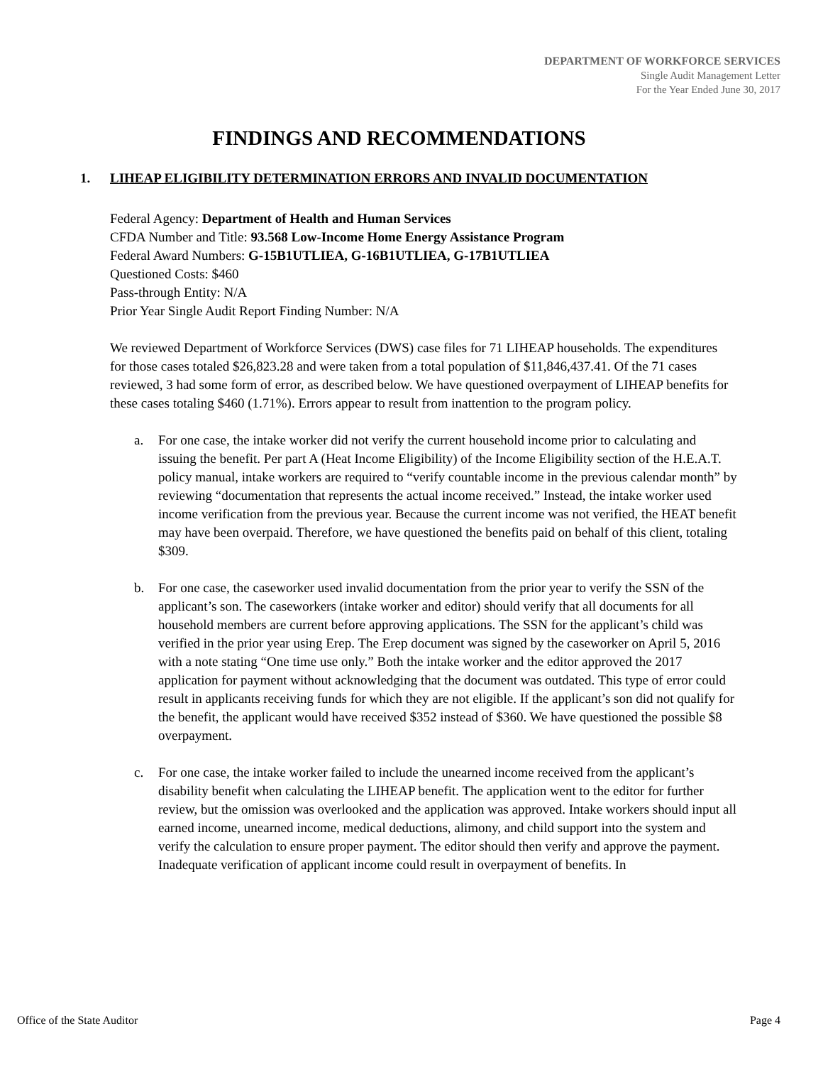DEPARTMENT OF WORKFORCE SERVICES
Single Audit Management Letter
For the Year Ended June 30, 2017
FINDINGS AND RECOMMENDATIONS
1. LIHEAP ELIGIBILITY DETERMINATION ERRORS AND INVALID DOCUMENTATION
Federal Agency: Department of Health and Human Services
CFDA Number and Title: 93.568 Low-Income Home Energy Assistance Program
Federal Award Numbers: G-15B1UTLIEA, G-16B1UTLIEA, G-17B1UTLIEA
Questioned Costs: $460
Pass-through Entity: N/A
Prior Year Single Audit Report Finding Number: N/A
We reviewed Department of Workforce Services (DWS) case files for 71 LIHEAP households. The expenditures for those cases totaled $26,823.28 and were taken from a total population of $11,846,437.41. Of the 71 cases reviewed, 3 had some form of error, as described below. We have questioned overpayment of LIHEAP benefits for these cases totaling $460 (1.71%). Errors appear to result from inattention to the program policy.
a. For one case, the intake worker did not verify the current household income prior to calculating and issuing the benefit. Per part A (Heat Income Eligibility) of the Income Eligibility section of the H.E.A.T. policy manual, intake workers are required to “verify countable income in the previous calendar month” by reviewing “documentation that represents the actual income received.” Instead, the intake worker used income verification from the previous year. Because the current income was not verified, the HEAT benefit may have been overpaid. Therefore, we have questioned the benefits paid on behalf of this client, totaling $309.
b. For one case, the caseworker used invalid documentation from the prior year to verify the SSN of the applicant’s son. The caseworkers (intake worker and editor) should verify that all documents for all household members are current before approving applications. The SSN for the applicant’s child was verified in the prior year using Erep. The Erep document was signed by the caseworker on April 5, 2016 with a note stating “One time use only.” Both the intake worker and the editor approved the 2017 application for payment without acknowledging that the document was outdated. This type of error could result in applicants receiving funds for which they are not eligible. If the applicant’s son did not qualify for the benefit, the applicant would have received $352 instead of $360. We have questioned the possible $8 overpayment.
c. For one case, the intake worker failed to include the unearned income received from the applicant’s disability benefit when calculating the LIHEAP benefit. The application went to the editor for further review, but the omission was overlooked and the application was approved. Intake workers should input all earned income, unearned income, medical deductions, alimony, and child support into the system and verify the calculation to ensure proper payment. The editor should then verify and approve the payment. Inadequate verification of applicant income could result in overpayment of benefits. In
Office of the State Auditor Page 4